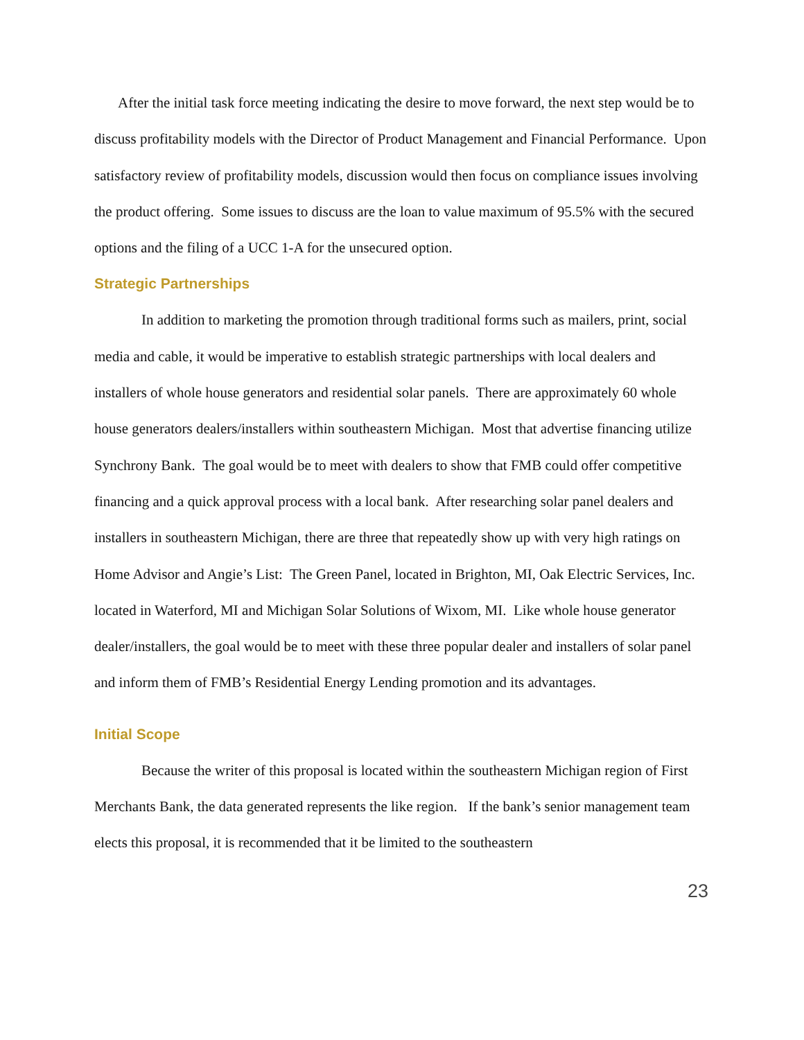After the initial task force meeting indicating the desire to move forward, the next step would be to discuss profitability models with the Director of Product Management and Financial Performance. Upon satisfactory review of profitability models, discussion would then focus on compliance issues involving the product offering. Some issues to discuss are the loan to value maximum of 95.5% with the secured options and the filing of a UCC 1-A for the unsecured option.
Strategic Partnerships
In addition to marketing the promotion through traditional forms such as mailers, print, social media and cable, it would be imperative to establish strategic partnerships with local dealers and installers of whole house generators and residential solar panels. There are approximately 60 whole house generators dealers/installers within southeastern Michigan. Most that advertise financing utilize Synchrony Bank. The goal would be to meet with dealers to show that FMB could offer competitive financing and a quick approval process with a local bank. After researching solar panel dealers and installers in southeastern Michigan, there are three that repeatedly show up with very high ratings on Home Advisor and Angie’s List: The Green Panel, located in Brighton, MI, Oak Electric Services, Inc. located in Waterford, MI and Michigan Solar Solutions of Wixom, MI. Like whole house generator dealer/installers, the goal would be to meet with these three popular dealer and installers of solar panel and inform them of FMB’s Residential Energy Lending promotion and its advantages.
Initial Scope
Because the writer of this proposal is located within the southeastern Michigan region of First Merchants Bank, the data generated represents the like region. If the bank’s senior management team elects this proposal, it is recommended that it be limited to the southeastern
23